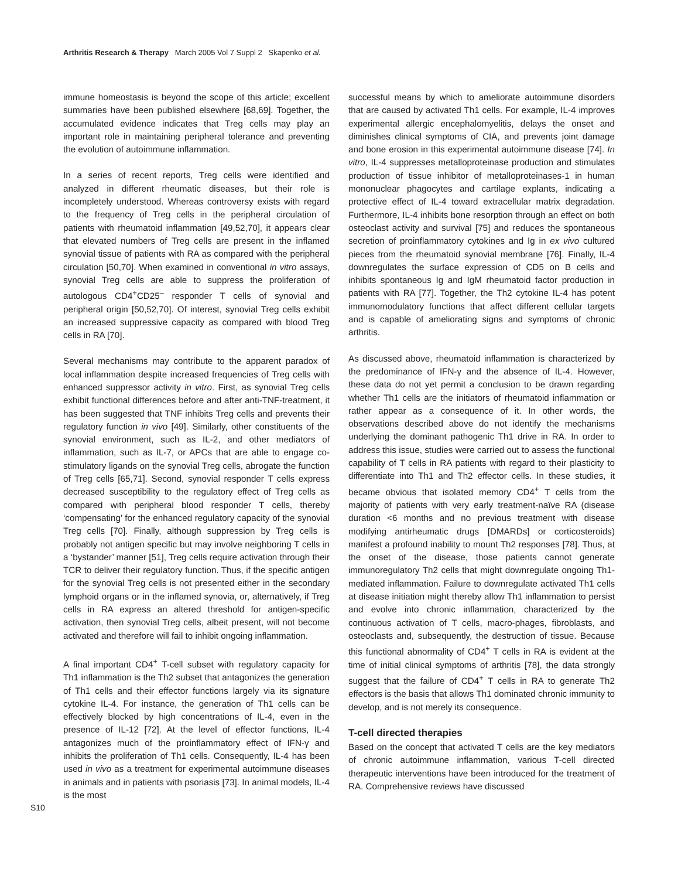Arthritis Research & Therapy March 2005 Vol 7 Suppl 2 Skapenko et al.
immune homeostasis is beyond the scope of this article; excellent summaries have been published elsewhere [68,69]. Together, the accumulated evidence indicates that Treg cells may play an important role in maintaining peripheral tolerance and preventing the evolution of autoimmune inflammation.
In a series of recent reports, Treg cells were identified and analyzed in different rheumatic diseases, but their role is incompletely understood. Whereas controversy exists with regard to the frequency of Treg cells in the peripheral circulation of patients with rheumatoid inflammation [49,52,70], it appears clear that elevated numbers of Treg cells are present in the inflamed synovial tissue of patients with RA as compared with the peripheral circulation [50,70]. When examined in conventional in vitro assays, synovial Treg cells are able to suppress the proliferation of autologous CD4<sup>+</sup>CD25<sup>–</sup> responder T cells of synovial and peripheral origin [50,52,70]. Of interest, synovial Treg cells exhibit an increased suppressive capacity as compared with blood Treg cells in RA [70].
Several mechanisms may contribute to the apparent paradox of local inflammation despite increased frequencies of Treg cells with enhanced suppressor activity in vitro. First, as synovial Treg cells exhibit functional differences before and after anti-TNF-treatment, it has been suggested that TNF inhibits Treg cells and prevents their regulatory function in vivo [49]. Similarly, other constituents of the synovial environment, such as IL-2, and other mediators of inflammation, such as IL-7, or APCs that are able to engage co-stimulatory ligands on the synovial Treg cells, abrogate the function of Treg cells [65,71]. Second, synovial responder T cells express decreased susceptibility to the regulatory effect of Treg cells as compared with peripheral blood responder T cells, thereby ‘compensating’ for the enhanced regulatory capacity of the synovial Treg cells [70]. Finally, although suppression by Treg cells is probably not antigen specific but may involve neighboring T cells in a ‘bystander’ manner [51], Treg cells require activation through their TCR to deliver their regulatory function. Thus, if the specific antigen for the synovial Treg cells is not presented either in the secondary lymphoid organs or in the inflamed synovia, or, alternatively, if Treg cells in RA express an altered threshold for antigen-specific activation, then synovial Treg cells, albeit present, will not become activated and therefore will fail to inhibit ongoing inflammation.
A final important CD4<sup>+</sup> T-cell subset with regulatory capacity for Th1 inflammation is the Th2 subset that antagonizes the generation of Th1 cells and their effector functions largely via its signature cytokine IL-4. For instance, the generation of Th1 cells can be effectively blocked by high concentrations of IL-4, even in the presence of IL-12 [72]. At the level of effector functions, IL-4 antagonizes much of the proinflammatory effect of IFN-γ and inhibits the proliferation of Th1 cells. Consequently, IL-4 has been used in vivo as a treatment for experimental autoimmune diseases in animals and in patients with psoriasis [73]. In animal models, IL-4 is the most
successful means by which to ameliorate autoimmune disorders that are caused by activated Th1 cells. For example, IL-4 improves experimental allergic encephalomyelitis, delays the onset and diminishes clinical symptoms of CIA, and prevents joint damage and bone erosion in this experimental autoimmune disease [74]. In vitro, IL-4 suppresses metalloproteinase production and stimulates production of tissue inhibitor of metalloproteinases-1 in human mononuclear phagocytes and cartilage explants, indicating a protective effect of IL-4 toward extracellular matrix degradation. Furthermore, IL-4 inhibits bone resorption through an effect on both osteoclast activity and survival [75] and reduces the spontaneous secretion of proinflammatory cytokines and Ig in ex vivo cultured pieces from the rheumatoid synovial membrane [76]. Finally, IL-4 downregulates the surface expression of CD5 on B cells and inhibits spontaneous Ig and IgM rheumatoid factor production in patients with RA [77]. Together, the Th2 cytokine IL-4 has potent immunomodulatory functions that affect different cellular targets and is capable of ameliorating signs and symptoms of chronic arthritis.
As discussed above, rheumatoid inflammation is characterized by the predominance of IFN-γ and the absence of IL-4. However, these data do not yet permit a conclusion to be drawn regarding whether Th1 cells are the initiators of rheumatoid inflammation or rather appear as a consequence of it. In other words, the observations described above do not identify the mechanisms underlying the dominant pathogenic Th1 drive in RA. In order to address this issue, studies were carried out to assess the functional capability of T cells in RA patients with regard to their plasticity to differentiate into Th1 and Th2 effector cells. In these studies, it became obvious that isolated memory CD4<sup>+</sup> T cells from the majority of patients with very early treatment-naïve RA (disease duration <6 months and no previous treatment with disease modifying antirheumatic drugs [DMARDs] or corticosteroids) manifest a profound inability to mount Th2 responses [78]. Thus, at the onset of the disease, those patients cannot generate immunoregulatory Th2 cells that might downregulate ongoing Th1-mediated inflammation. Failure to downregulate activated Th1 cells at disease initiation might thereby allow Th1 inflammation to persist and evolve into chronic inflammation, characterized by the continuous activation of T cells, macro-phages, fibroblasts, and osteoclasts and, subsequently, the destruction of tissue. Because this functional abnormality of CD4<sup>+</sup> T cells in RA is evident at the time of initial clinical symptoms of arthritis [78], the data strongly suggest that the failure of CD4<sup>+</sup> T cells in RA to generate Th2 effectors is the basis that allows Th1 dominated chronic immunity to develop, and is not merely its consequence.
T-cell directed therapies
Based on the concept that activated T cells are the key mediators of chronic autoimmune inflammation, various T-cell directed therapeutic interventions have been introduced for the treatment of RA. Comprehensive reviews have discussed
S10